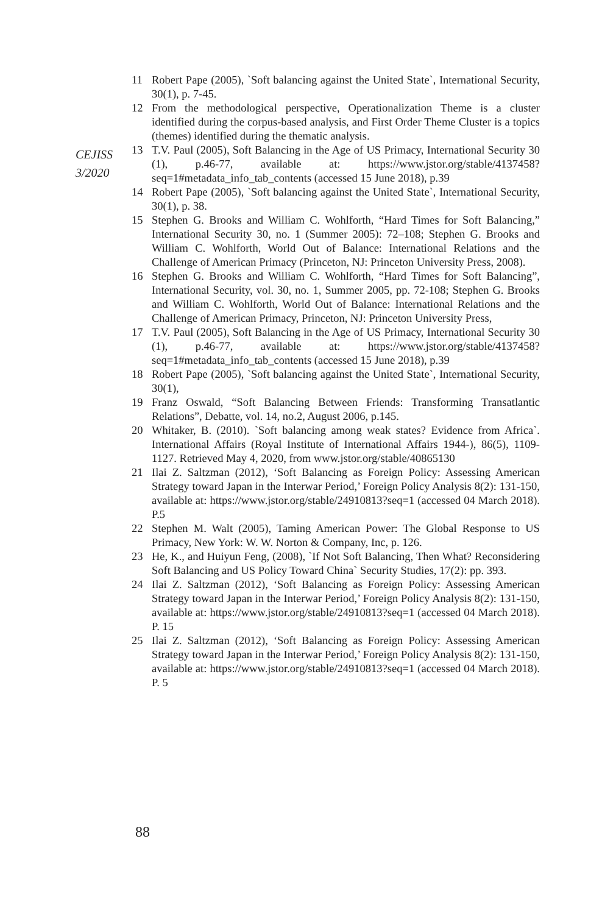CEJISS
3/2020
11 Robert Pape (2005), `Soft balancing against the United State`, International Security, 30(1), p. 7-45.
12 From the methodological perspective, Operationalization Theme is a cluster identified during the corpus-based analysis, and First Order Theme Cluster is a topics (themes) identified during the thematic analysis.
13 T.V. Paul (2005), Soft Balancing in the Age of US Primacy, International Security 30 (1), p.46-77, available at: https://www.jstor.org/stable/4137458?seq=1#metadata_info_tab_contents (accessed 15 June 2018), p.39
14 Robert Pape (2005), `Soft balancing against the United State`, International Security, 30(1), p. 38.
15 Stephen G. Brooks and William C. Wohlforth, “Hard Times for Soft Balancing,” International Security 30, no. 1 (Summer 2005): 72–108; Stephen G. Brooks and William C. Wohlforth, World Out of Balance: International Relations and the Challenge of American Primacy (Princeton, NJ: Princeton University Press, 2008).
16 Stephen G. Brooks and William C. Wohlforth, “Hard Times for Soft Balancing”, International Security, vol. 30, no. 1, Summer 2005, pp. 72-108; Stephen G. Brooks and William C. Wohlforth, World Out of Balance: International Relations and the Challenge of American Primacy, Princeton, NJ: Princeton University Press,
17 T.V. Paul (2005), Soft Balancing in the Age of US Primacy, International Security 30 (1), p.46-77, available at: https://www.jstor.org/stable/4137458?seq=1#metadata_info_tab_contents (accessed 15 June 2018), p.39
18 Robert Pape (2005), `Soft balancing against the United State`, International Security, 30(1),
19 Franz Oswald, “Soft Balancing Between Friends: Transforming Transatlantic Relations”, Debatte, vol. 14, no.2, August 2006, p.145.
20 Whitaker, B. (2010). `Soft balancing among weak states? Evidence from Africa`. International Affairs (Royal Institute of International Affairs 1944-), 86(5), 1109-1127. Retrieved May 4, 2020, from www.jstor.org/stable/40865130
21 Ilai Z. Saltzman (2012), ‘Soft Balancing as Foreign Policy: Assessing American Strategy toward Japan in the Interwar Period,’ Foreign Policy Analysis 8(2): 131-150, available at: https://www.jstor.org/stable/24910813?seq=1 (accessed 04 March 2018). P.5
22 Stephen M. Walt (2005), Taming American Power: The Global Response to US Primacy, New York: W. W. Norton & Company, Inc, p. 126.
23 He, K., and Huiyun Feng, (2008), `If Not Soft Balancing, Then What? Reconsidering Soft Balancing and US Policy Toward China` Security Studies, 17(2): pp. 393.
24 Ilai Z. Saltzman (2012), ‘Soft Balancing as Foreign Policy: Assessing American Strategy toward Japan in the Interwar Period,’ Foreign Policy Analysis 8(2): 131-150, available at: https://www.jstor.org/stable/24910813?seq=1 (accessed 04 March 2018). P. 15
25 Ilai Z. Saltzman (2012), ‘Soft Balancing as Foreign Policy: Assessing American Strategy toward Japan in the Interwar Period,’ Foreign Policy Analysis 8(2): 131-150, available at: https://www.jstor.org/stable/24910813?seq=1 (accessed 04 March 2018). P. 5
88